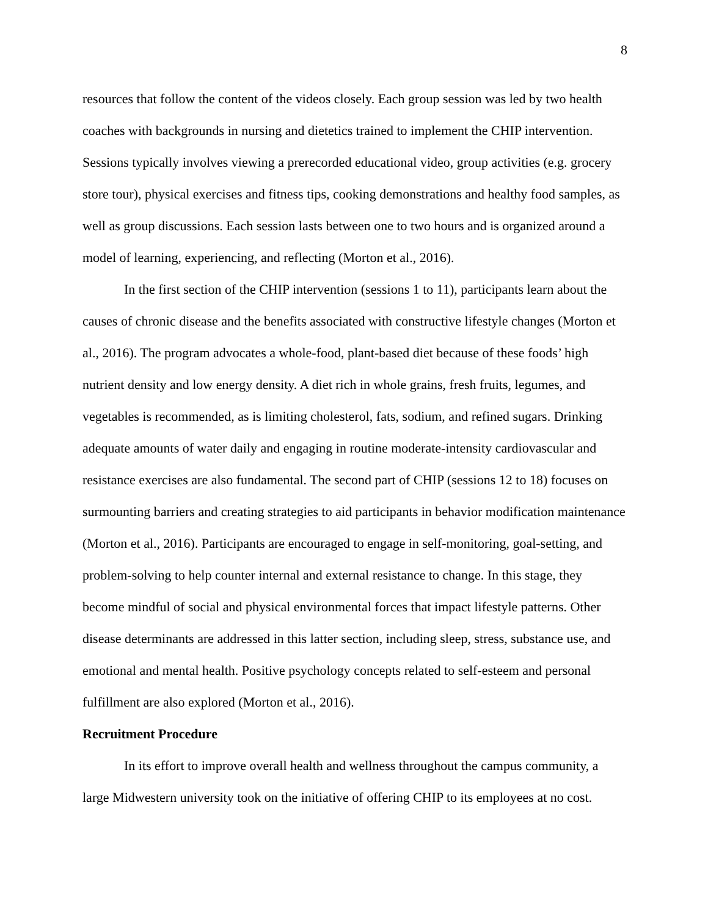8
resources that follow the content of the videos closely. Each group session was led by two health coaches with backgrounds in nursing and dietetics trained to implement the CHIP intervention. Sessions typically involves viewing a prerecorded educational video, group activities (e.g. grocery store tour), physical exercises and fitness tips, cooking demonstrations and healthy food samples, as well as group discussions. Each session lasts between one to two hours and is organized around a model of learning, experiencing, and reflecting (Morton et al., 2016).
In the first section of the CHIP intervention (sessions 1 to 11), participants learn about the causes of chronic disease and the benefits associated with constructive lifestyle changes (Morton et al., 2016). The program advocates a whole-food, plant-based diet because of these foods’ high nutrient density and low energy density. A diet rich in whole grains, fresh fruits, legumes, and vegetables is recommended, as is limiting cholesterol, fats, sodium, and refined sugars. Drinking adequate amounts of water daily and engaging in routine moderate-intensity cardiovascular and resistance exercises are also fundamental. The second part of CHIP (sessions 12 to 18) focuses on surmounting barriers and creating strategies to aid participants in behavior modification maintenance (Morton et al., 2016). Participants are encouraged to engage in self-monitoring, goal-setting, and problem-solving to help counter internal and external resistance to change. In this stage, they become mindful of social and physical environmental forces that impact lifestyle patterns. Other disease determinants are addressed in this latter section, including sleep, stress, substance use, and emotional and mental health. Positive psychology concepts related to self-esteem and personal fulfillment are also explored (Morton et al., 2016).
Recruitment Procedure
In its effort to improve overall health and wellness throughout the campus community, a large Midwestern university took on the initiative of offering CHIP to its employees at no cost.